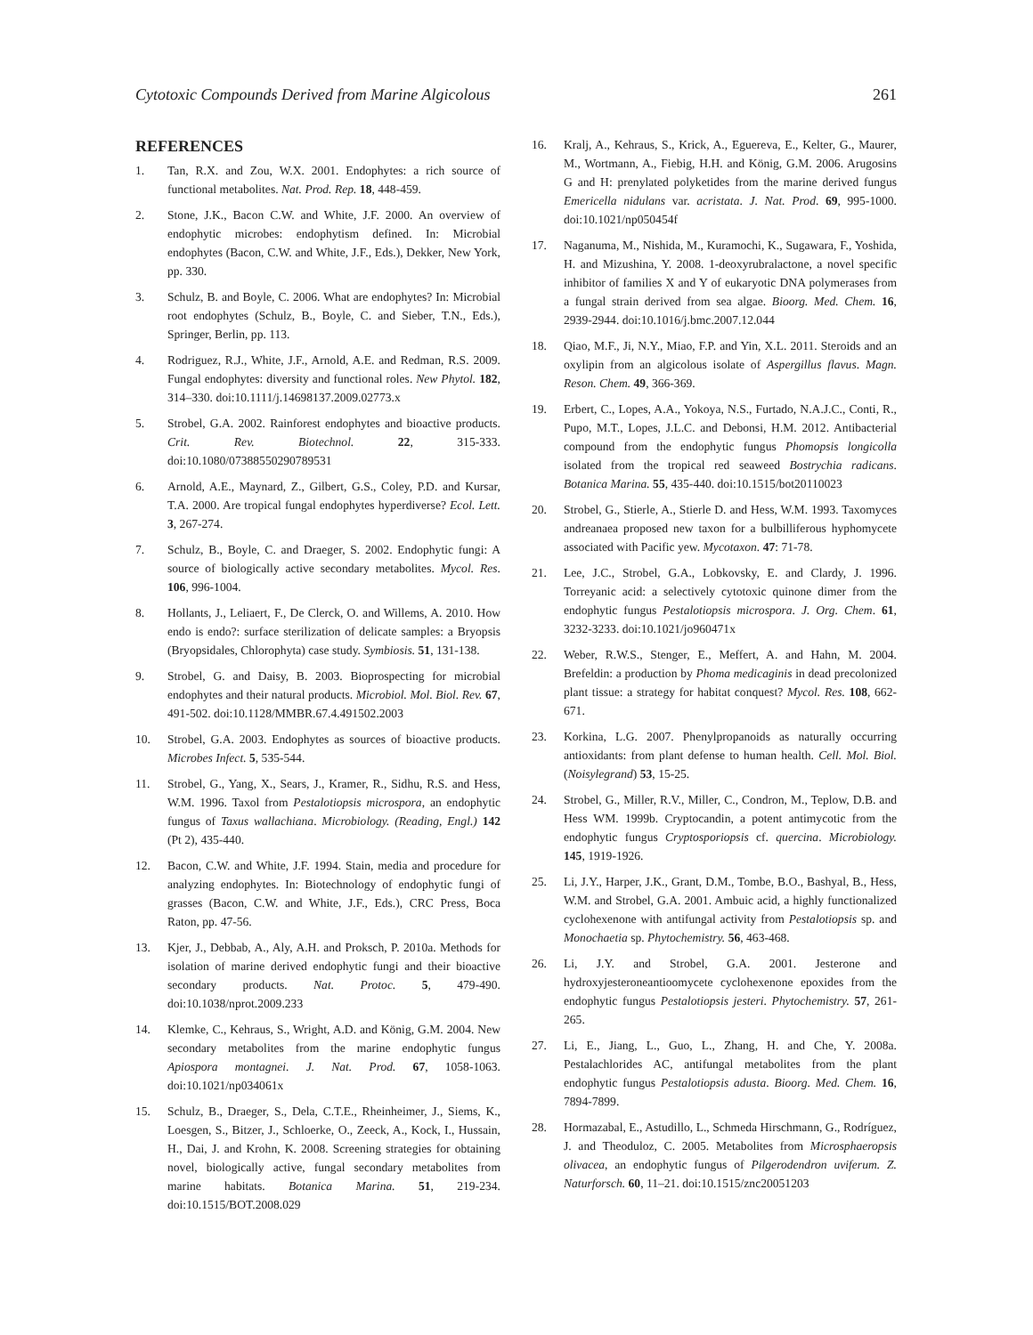Cytotoxic Compounds Derived from Marine Algicolous 261
REFERENCES
1. Tan, R.X. and Zou, W.X. 2001. Endophytes: a rich source of functional metabolites. Nat. Prod. Rep. 18, 448-459.
2. Stone, J.K., Bacon C.W. and White, J.F. 2000. An overview of endophytic microbes: endophytism defined. In: Microbial endophytes (Bacon, C.W. and White, J.F., Eds.), Dekker, New York, pp. 330.
3. Schulz, B. and Boyle, C. 2006. What are endophytes? In: Microbial root endophytes (Schulz, B., Boyle, C. and Sieber, T.N., Eds.), Springer, Berlin, pp. 113.
4. Rodriguez, R.J., White, J.F., Arnold, A.E. and Redman, R.S. 2009. Fungal endophytes: diversity and functional roles. New Phytol. 182, 314–330. doi:10.1111/j.14698137.2009.02773.x
5. Strobel, G.A. 2002. Rainforest endophytes and bioactive products. Crit. Rev. Biotechnol. 22, 315-333. doi:10.1080/07388550290789531
6. Arnold, A.E., Maynard, Z., Gilbert, G.S., Coley, P.D. and Kursar, T.A. 2000. Are tropical fungal endophytes hyperdiverse? Ecol. Lett. 3, 267-274.
7. Schulz, B., Boyle, C. and Draeger, S. 2002. Endophytic fungi: A source of biologically active secondary metabolites. Mycol. Res. 106, 996-1004.
8. Hollants, J., Leliaert, F., De Clerck, O. and Willems, A. 2010. How endo is endo?: surface sterilization of delicate samples: a Bryopsis (Bryopsidales, Chlorophyta) case study. Symbiosis. 51, 131-138.
9. Strobel, G. and Daisy, B. 2003. Bioprospecting for microbial endophytes and their natural products. Microbiol. Mol. Biol. Rev. 67, 491-502. doi:10.1128/MMBR.67.4.491502.2003
10. Strobel, G.A. 2003. Endophytes as sources of bioactive products. Microbes Infect. 5, 535-544.
11. Strobel, G., Yang, X., Sears, J., Kramer, R., Sidhu, R.S. and Hess, W.M. 1996. Taxol from Pestalotiopsis microspora, an endophytic fungus of Taxus wallachiana. Microbiology. (Reading, Engl.) 142 (Pt 2), 435-440.
12. Bacon, C.W. and White, J.F. 1994. Stain, media and procedure for analyzing endophytes. In: Biotechnology of endophytic fungi of grasses (Bacon, C.W. and White, J.F., Eds.), CRC Press, Boca Raton, pp. 47-56.
13. Kjer, J., Debbab, A., Aly, A.H. and Proksch, P. 2010a. Methods for isolation of marine derived endophytic fungi and their bioactive secondary products. Nat. Protoc. 5, 479-490. doi:10.1038/nprot.2009.233
14. Klemke, C., Kehraus, S., Wright, A.D. and König, G.M. 2004. New secondary metabolites from the marine endophytic fungus Apiospora montagnei. J. Nat. Prod. 67, 1058-1063. doi:10.1021/np034061x
15. Schulz, B., Draeger, S., Dela, C.T.E., Rheinheimer, J., Siems, K., Loesgen, S., Bitzer, J., Schloerke, O., Zeeck, A., Kock, I., Hussain, H., Dai, J. and Krohn, K. 2008. Screening strategies for obtaining novel, biologically active, fungal secondary metabolites from marine habitats. Botanica Marina. 51, 219-234. doi:10.1515/BOT.2008.029
16. Kralj, A., Kehraus, S., Krick, A., Eguereva, E., Kelter, G., Maurer, M., Wortmann, A., Fiebig, H.H. and König, G.M. 2006. Arugosins G and H: prenylated polyketides from the marine derived fungus Emericella nidulans var. acristata. J. Nat. Prod. 69, 995-1000. doi:10.1021/np050454f
17. Naganuma, M., Nishida, M., Kuramochi, K., Sugawara, F., Yoshida, H. and Mizushina, Y. 2008. 1-deoxyrubralactone, a novel specific inhibitor of families X and Y of eukaryotic DNA polymerases from a fungal strain derived from sea algae. Bioorg. Med. Chem. 16, 2939-2944. doi:10.1016/j.bmc.2007.12.044
18. Qiao, M.F., Ji, N.Y., Miao, F.P. and Yin, X.L. 2011. Steroids and an oxylipin from an algicolous isolate of Aspergillus flavus. Magn. Reson. Chem. 49, 366-369.
19. Erbert, C., Lopes, A.A., Yokoya, N.S., Furtado, N.A.J.C., Conti, R., Pupo, M.T., Lopes, J.L.C. and Debonsi, H.M. 2012. Antibacterial compound from the endophytic fungus Phomopsis longicolla isolated from the tropical red seaweed Bostrychia radicans. Botanica Marina. 55, 435-440. doi:10.1515/bot20110023
20. Strobel, G., Stierle, A., Stierle D. and Hess, W.M. 1993. Taxomyces andreanaea proposed new taxon for a bulbilliferous hyphomycete associated with Pacific yew. Mycotaxon. 47: 71-78.
21. Lee, J.C., Strobel, G.A., Lobkovsky, E. and Clardy, J. 1996. Torreyanic acid: a selectively cytotoxic quinone dimer from the endophytic fungus Pestalotiopsis microspora. J. Org. Chem. 61, 3232-3233. doi:10.1021/jo960471x
22. Weber, R.W.S., Stenger, E., Meffert, A. and Hahn, M. 2004. Brefeldin: a production by Phoma medicaginis in dead precolonized plant tissue: a strategy for habitat conquest? Mycol. Res. 108, 662-671.
23. Korkina, L.G. 2007. Phenylpropanoids as naturally occurring antioxidants: from plant defense to human health. Cell. Mol. Biol. (Noisylegrand) 53, 15-25.
24. Strobel, G., Miller, R.V., Miller, C., Condron, M., Teplow, D.B. and Hess WM. 1999b. Cryptocandin, a potent antimycotic from the endophytic fungus Cryptosporiopsis cf. quercina. Microbiology. 145, 1919-1926.
25. Li, J.Y., Harper, J.K., Grant, D.M., Tombe, B.O., Bashyal, B., Hess, W.M. and Strobel, G.A. 2001. Ambuic acid, a highly functionalized cyclohexenone with antifungal activity from Pestalotiopsis sp. and Monochaetia sp. Phytochemistry. 56, 463-468.
26. Li, J.Y. and Strobel, G.A. 2001. Jesterone and hydroxyjesteroneantioomycete cyclohexenone epoxides from the endophytic fungus Pestalotiopsis jesteri. Phytochemistry. 57, 261-265.
27. Li, E., Jiang, L., Guo, L., Zhang, H. and Che, Y. 2008a. Pestalachlorides AC, antifungal metabolites from the plant endophytic fungus Pestalotiopsis adusta. Bioorg. Med. Chem. 16, 7894-7899.
28. Hormazabal, E., Astudillo, L., Schmeda Hirschmann, G., Rodríguez, J. and Theoduloz, C. 2005. Metabolites from Microsphaeropsis olivacea, an endophytic fungus of Pilgerodendron uviferum. Z. Naturforsch. 60, 11–21. doi:10.1515/znc20051203